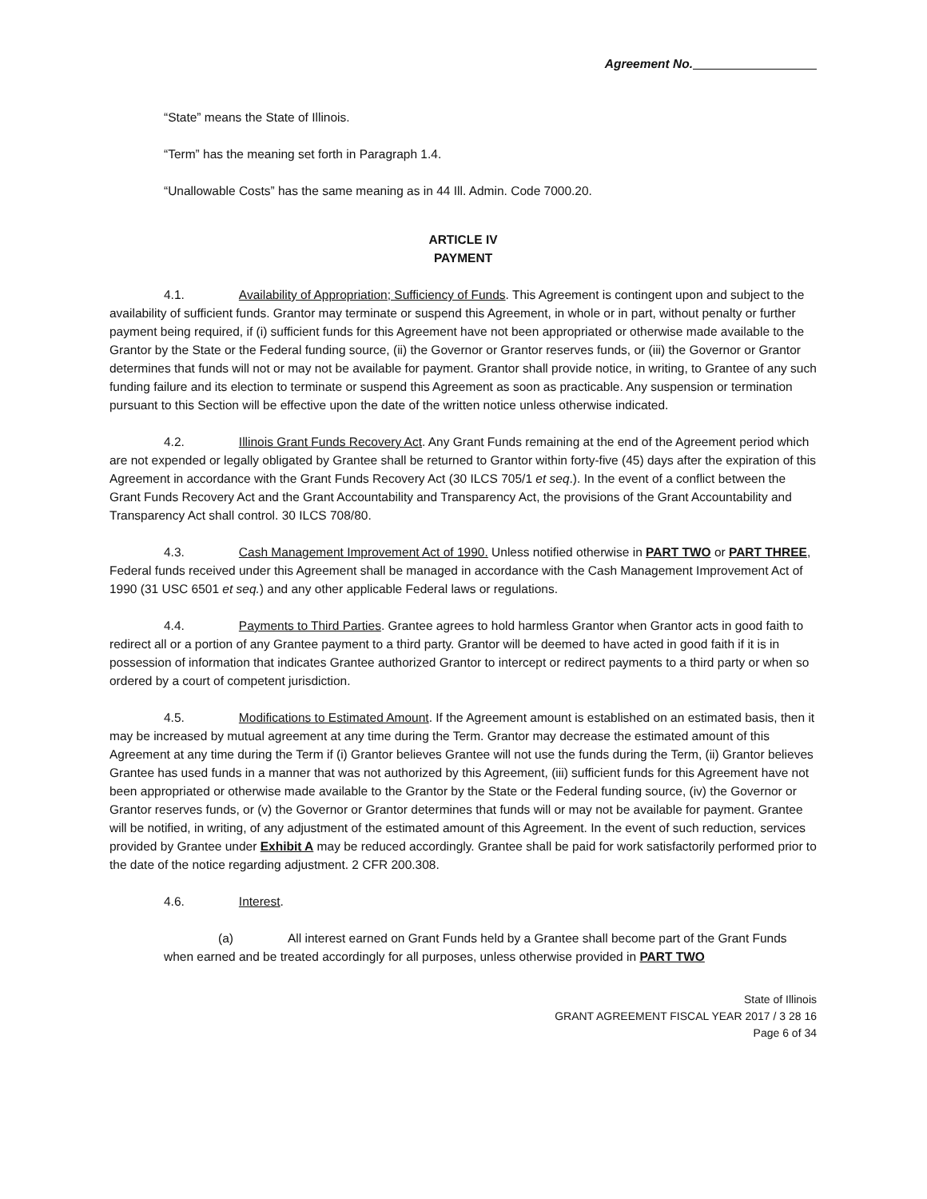Agreement No.
“State” means the State of Illinois.
“Term” has the meaning set forth in Paragraph 1.4.
“Unallowable Costs” has the same meaning as in 44 Ill. Admin. Code 7000.20.
ARTICLE IV
PAYMENT
4.1. Availability of Appropriation; Sufficiency of Funds. This Agreement is contingent upon and subject to the availability of sufficient funds. Grantor may terminate or suspend this Agreement, in whole or in part, without penalty or further payment being required, if (i) sufficient funds for this Agreement have not been appropriated or otherwise made available to the Grantor by the State or the Federal funding source, (ii) the Governor or Grantor reserves funds, or (iii) the Governor or Grantor determines that funds will not or may not be available for payment. Grantor shall provide notice, in writing, to Grantee of any such funding failure and its election to terminate or suspend this Agreement as soon as practicable. Any suspension or termination pursuant to this Section will be effective upon the date of the written notice unless otherwise indicated.
4.2. Illinois Grant Funds Recovery Act. Any Grant Funds remaining at the end of the Agreement period which are not expended or legally obligated by Grantee shall be returned to Grantor within forty-five (45) days after the expiration of this Agreement in accordance with the Grant Funds Recovery Act (30 ILCS 705/1 et seq.). In the event of a conflict between the Grant Funds Recovery Act and the Grant Accountability and Transparency Act, the provisions of the Grant Accountability and Transparency Act shall control. 30 ILCS 708/80.
4.3. Cash Management Improvement Act of 1990. Unless notified otherwise in PART TWO or PART THREE, Federal funds received under this Agreement shall be managed in accordance with the Cash Management Improvement Act of 1990 (31 USC 6501 et seq.) and any other applicable Federal laws or regulations.
4.4. Payments to Third Parties. Grantee agrees to hold harmless Grantor when Grantor acts in good faith to redirect all or a portion of any Grantee payment to a third party. Grantor will be deemed to have acted in good faith if it is in possession of information that indicates Grantee authorized Grantor to intercept or redirect payments to a third party or when so ordered by a court of competent jurisdiction.
4.5. Modifications to Estimated Amount. If the Agreement amount is established on an estimated basis, then it may be increased by mutual agreement at any time during the Term. Grantor may decrease the estimated amount of this Agreement at any time during the Term if (i) Grantor believes Grantee will not use the funds during the Term, (ii) Grantor believes Grantee has used funds in a manner that was not authorized by this Agreement, (iii) sufficient funds for this Agreement have not been appropriated or otherwise made available to the Grantor by the State or the Federal funding source, (iv) the Governor or Grantor reserves funds, or (v) the Governor or Grantor determines that funds will or may not be available for payment. Grantee will be notified, in writing, of any adjustment of the estimated amount of this Agreement. In the event of such reduction, services provided by Grantee under Exhibit A may be reduced accordingly. Grantee shall be paid for work satisfactorily performed prior to the date of the notice regarding adjustment. 2 CFR 200.308.
4.6. Interest.
(a) All interest earned on Grant Funds held by a Grantee shall become part of the Grant Funds when earned and be treated accordingly for all purposes, unless otherwise provided in PART TWO
State of Illinois
GRANT AGREEMENT FISCAL YEAR 2017 / 3 28 16
Page 6 of 34